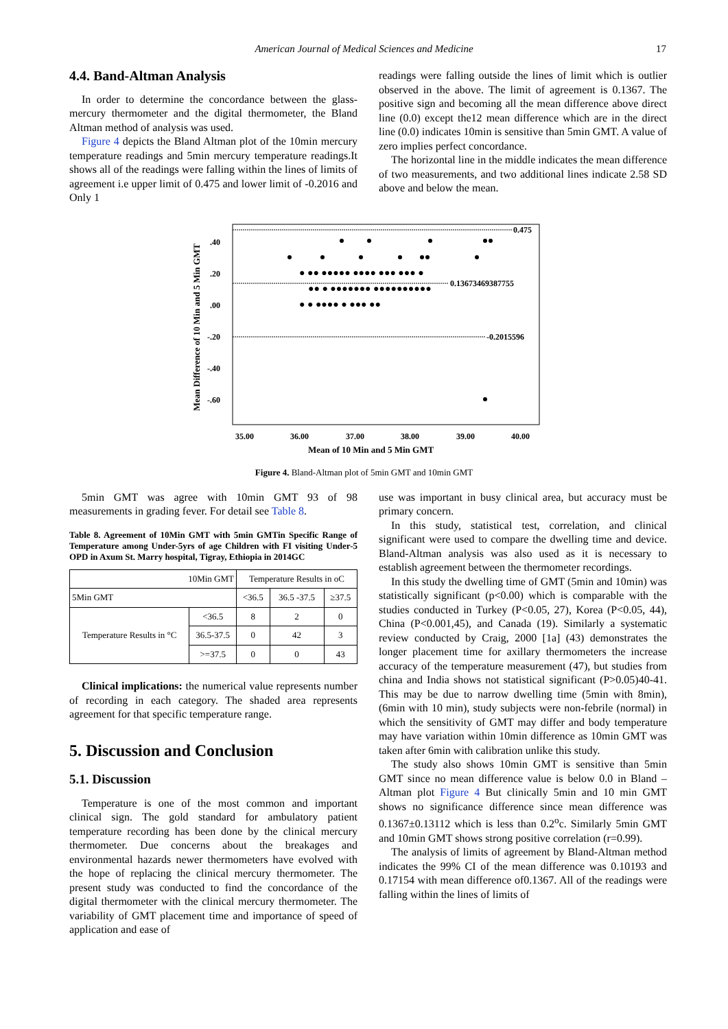American Journal of Medical Sciences and Medicine 17
4.4. Band-Altman Analysis
In order to determine the concordance between the glass- mercury thermometer and the digital thermometer, the Bland Altman method of analysis was used.
Figure 4 depicts the Bland Altman plot of the 10min mercury temperature readings and 5min mercury temperature readings.It shows all of the readings were falling within the lines of limits of agreement i.e upper limit of 0.475 and lower limit of -0.2016 and Only 1
readings were falling outside the lines of limit which is outlier observed in the above. The limit of agreement is 0.1367. The positive sign and becoming all the mean difference above direct line (0.0) except the12 mean difference which are in the direct line (0.0) indicates 10min is sensitive than 5min GMT. A value of zero implies perfect concordance.
The horizontal line in the middle indicates the mean difference of two measurements, and two additional lines indicate 2.58 SD above and below the mean.
0.475
0.13673469387755
-0.2015596
● ●● ●●●●● ●●●● ●●● ●●● ●
●● ● ●●●●●●● ●●●●●●●●●●
● ● ●●●● ● ●●● ●●
.40
.20
.00
-.20
-.40
-.60
35.00
36.00
37.00
38.00
39.00
40.00
Mean of 10 Min and 5 Min GMT
Mean Difference of 10 Min and 5 Min GMT
Figure 4. Bland-Altman plot of 5min GMT and 10min GMT
5min GMT was agree with 10min GMT 93 of 98 measurements in grading fever. For detail see Table 8.
Table 8. Agreement of 10Min GMT with 5min GMTin Specific Range of Temperature among Under-5yrs of age Children with FI visiting Under-5 OPD in Axum St. Marry hospital, Tigray, Ethiopia in 2014GC
| 10Min GMT | | Temperature Results in oC | | |
| --- | --- | --- | --- | --- |
| 5Min GMT | | <36.5 | 36.5 -37.5 | ≥37.5 |
| Temperature Results in °C | <36.5 | 8 | 2 | 0 |
| | 36.5-37.5 | 0 | 42 | 3 |
| | >=37.5 | 0 | 0 | 43 |
Clinical implications: the numerical value represents number of recording in each category. The shaded area represents agreement for that specific temperature range.
5. Discussion and Conclusion
5.1. Discussion
Temperature is one of the most common and important clinical sign. The gold standard for ambulatory patient temperature recording has been done by the clinical mercury thermometer. Due concerns about the breakages and environmental hazards newer thermometers have evolved with the hope of replacing the clinical mercury thermometer. The present study was conducted to find the concordance of the digital thermometer with the clinical mercury thermometer. The variability of GMT placement time and importance of speed of application and ease of
use was important in busy clinical area, but accuracy must be primary concern.
In this study, statistical test, correlation, and clinical significant were used to compare the dwelling time and device. Bland-Altman analysis was also used as it is necessary to establish agreement between the thermometer recordings.
In this study the dwelling time of GMT (5min and 10min) was statistically significant (p<0.00) which is comparable with the studies conducted in Turkey (P<0.05, 27), Korea (P<0.05, 44), China (P<0.001,45), and Canada (19). Similarly a systematic review conducted by Craig, 2000 [1a] (43) demonstrates the longer placement time for axillary thermometers the increase accuracy of the temperature measurement (47), but studies from china and India shows not statistical significant (P>0.05)40-41. This may be due to narrow dwelling time (5min with 8min), (6min with 10 min), study subjects were non-febrile (normal) in which the sensitivity of GMT may differ and body temperature may have variation within 10min difference as 10min GMT was taken after 6min with calibration unlike this study.
The study also shows 10min GMT is sensitive than 5min GMT since no mean difference value is below 0.0 in Bland –Altman plot Figure 4 But clinically 5min and 10 min GMT shows no significance difference since mean difference was 0.1367±0.13112 which is less than 0.2<sup>o</sup>c. Similarly 5min GMT and 10min GMT shows strong positive correlation (r=0.99).
The analysis of limits of agreement by Bland-Altman method indicates the 99% CI of the mean difference was 0.10193 and 0.17154 with mean difference of0.1367. All of the readings were falling within the lines of limits of